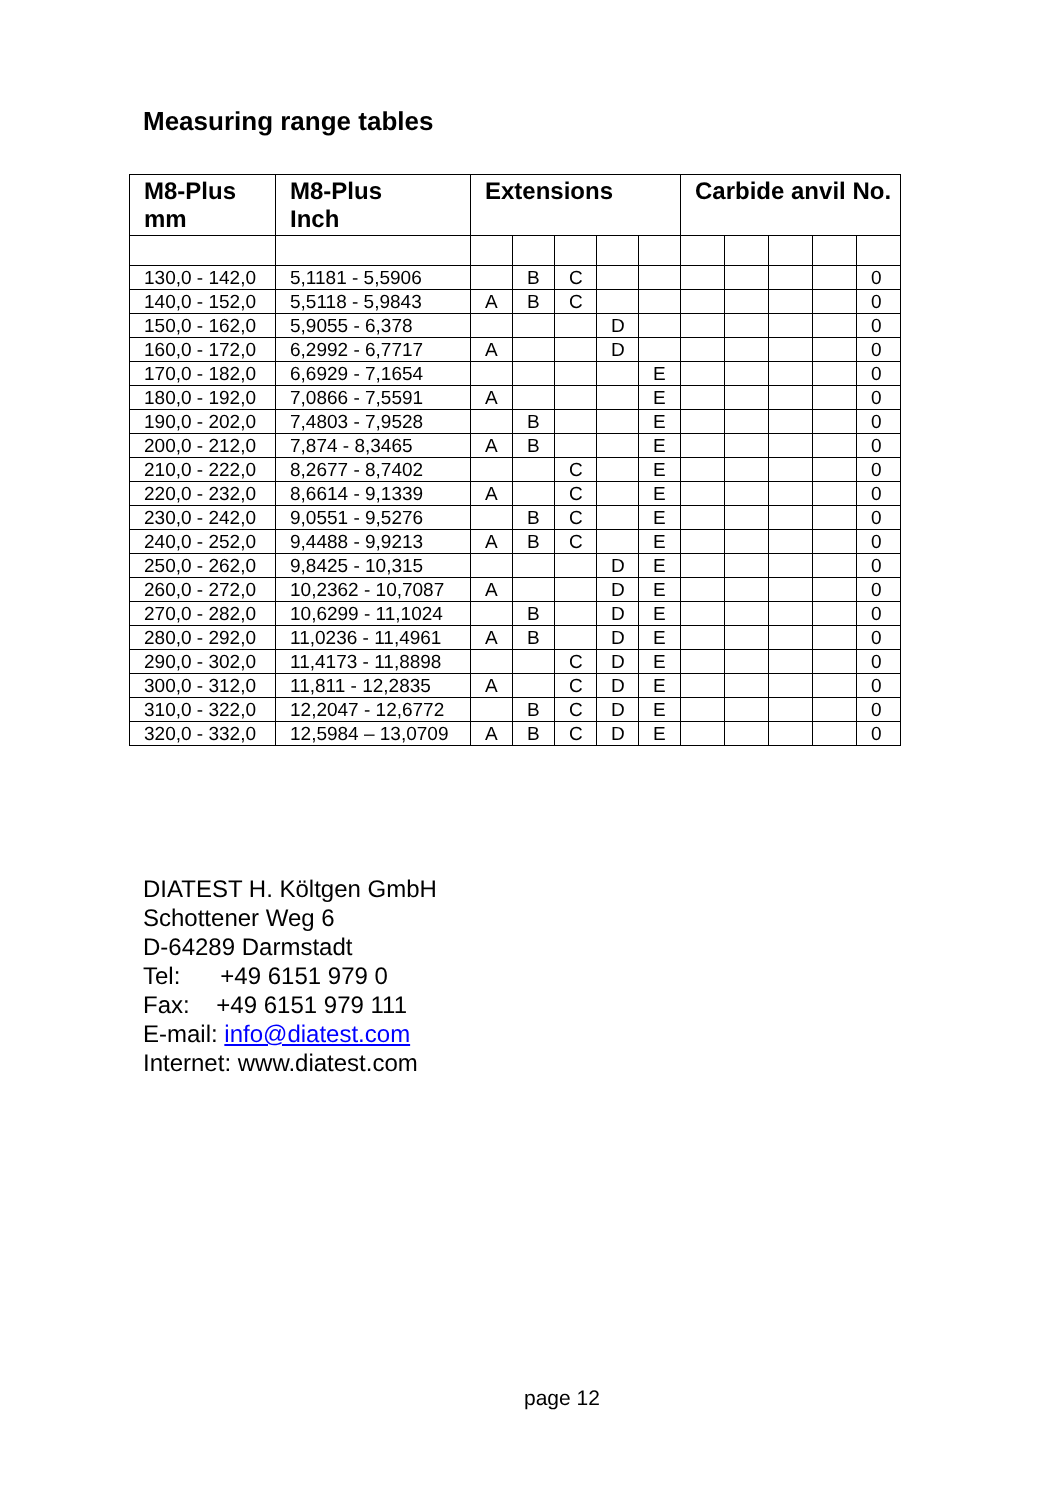Measuring range tables
| M8-Plus mm | M8-Plus Inch | Extensions | | | | | Carbide anvil No. | | | | |
| --- | --- | --- | --- | --- | --- | --- | --- | --- | --- | --- | --- |
| 130,0 - 142,0 | 5,1181 - 5,5906 | | B | C | | | | | | | 0 |
| 140,0 - 152,0 | 5,5118 - 5,9843 | A | B | C | | | | | | | 0 |
| 150,0 - 162,0 | 5,9055 - 6,378 | | | | D | | | | | | 0 |
| 160,0 - 172,0 | 6,2992 - 6,7717 | A | | | D | | | | | | 0 |
| 170,0 - 182,0 | 6,6929 - 7,1654 | | | | | E | | | | | 0 |
| 180,0 - 192,0 | 7,0866 - 7,5591 | A | | | | E | | | | | 0 |
| 190,0 - 202,0 | 7,4803 - 7,9528 | | B | | | E | | | | | 0 |
| 200,0 - 212,0 | 7,874 - 8,3465 | A | B | | | E | | | | | 0 |
| 210,0 - 222,0 | 8,2677 - 8,7402 | | | C | | E | | | | | 0 |
| 220,0 - 232,0 | 8,6614 - 9,1339 | A | | C | | E | | | | | 0 |
| 230,0 - 242,0 | 9,0551 - 9,5276 | | B | C | | E | | | | | 0 |
| 240,0 - 252,0 | 9,4488 - 9,9213 | A | B | C | | E | | | | | 0 |
| 250,0 - 262,0 | 9,8425 - 10,315 | | | | D | E | | | | | 0 |
| 260,0 - 272,0 | 10,2362 - 10,7087 | A | | | D | E | | | | | 0 |
| 270,0 - 282,0 | 10,6299 - 11,1024 | | B | | D | E | | | | | 0 |
| 280,0 - 292,0 | 11,0236 - 11,4961 | A | B | | D | E | | | | | 0 |
| 290,0 - 302,0 | 11,4173 - 11,8898 | | | C | D | E | | | | | 0 |
| 300,0 - 312,0 | 11,811 - 12,2835 | A | | C | D | E | | | | | 0 |
| 310,0 - 322,0 | 12,2047 - 12,6772 | | B | C | D | E | | | | | 0 |
| 320,0 - 332,0 | 12,5984 – 13,0709 | A | B | C | D | E | | | | | 0 |
DIATEST H. Költgen GmbH
Schottener Weg 6
D-64289 Darmstadt
Tel: +49 6151 979 0
Fax: +49 6151 979 111
E-mail: info@diatest.com
Internet: www.diatest.com
page 12